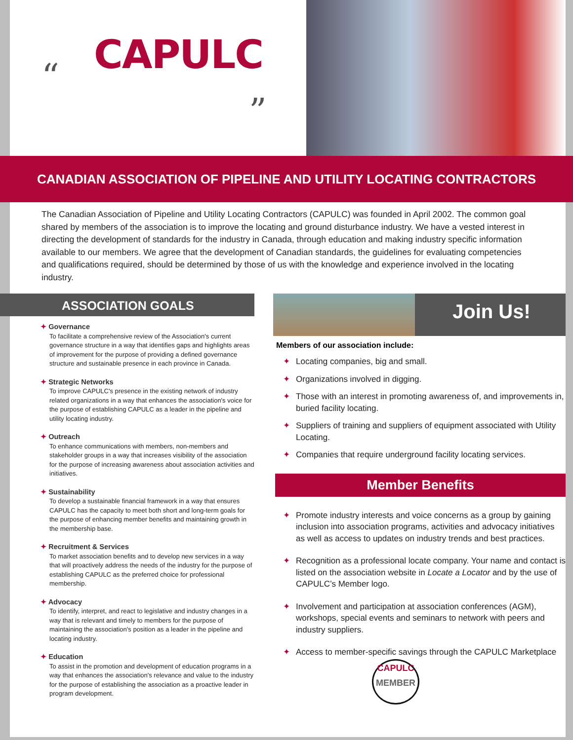“
CAPULC
”
CANADIAN ASSOCIATION OF PIPELINE AND UTILITY LOCATING CONTRACTORS
The Canadian Association of Pipeline and Utility Locating Contractors (CAPULC) was founded in April 2002. The common goal shared by members of the association is to improve the locating and ground disturbance industry. We have a vested interest in directing the development of standards for the industry in Canada, through education and making industry specific information available to our members. We agree that the development of Canadian standards, the guidelines for evaluating competencies and qualifications required, should be determined by those of us with the knowledge and experience involved in the locating industry.
ASSOCIATION GOALS
✦ Governance
To facilitate a comprehensive review of the Association's current governance structure in a way that identifies gaps and highlights areas of improvement for the purpose of providing a defined governance structure and sustainable presence in each province in Canada.
✦ Strategic Networks
To improve CAPULC's presence in the existing network of industry related organizations in a way that enhances the association's voice for the purpose of establishing CAPULC as a leader in the pipeline and utility locating industry.
✦ Outreach
To enhance communications with members, non-members and stakeholder groups in a way that increases visibility of the association for the purpose of increasing awareness about association activities and initiatives.
✦ Sustainability
To develop a sustainable financial framework in a way that ensures CAPULC has the capacity to meet both short and long-term goals for the purpose of enhancing member benefits and maintaining growth in the membership base.
✦ Recruitment & Services
To market association benefits and to develop new services in a way that will proactively address the needs of the industry for the purpose of establishing CAPULC as the preferred choice for professional membership.
✦ Advocacy
To identify, interpret, and react to legislative and industry changes in a way that is relevant and timely to members for the purpose of maintaining the association's position as a leader in the pipeline and locating industry.
✦ Education
To assist in the promotion and development of education programs in a way that enhances the association's relevance and value to the industry for the purpose of establishing the association as a proactive leader in program development.
Join Us!
Members of our association include:
✦ Locating companies, big and small.
✦ Organizations involved in digging.
✦ Those with an interest in promoting awareness of, and improvements in, buried facility locating.
✦ Suppliers of training and suppliers of equipment associated with Utility Locating.
✦ Companies that require underground facility locating services.
Member Benefits
✦ Promote industry interests and voice concerns as a group by gaining inclusion into association programs, activities and advocacy initiatives as well as access to updates on industry trends and best practices.
✦ Recognition as a professional locate company. Your name and contact is listed on the association website in Locate a Locator and by the use of CAPULC’s Member logo.
✦ Involvement and participation at association conferences (AGM), workshops, special events and seminars to network with peers and industry suppliers.
✦ Access to member-specific savings through the CAPULC Marketplace
CAPULC
MEMBER